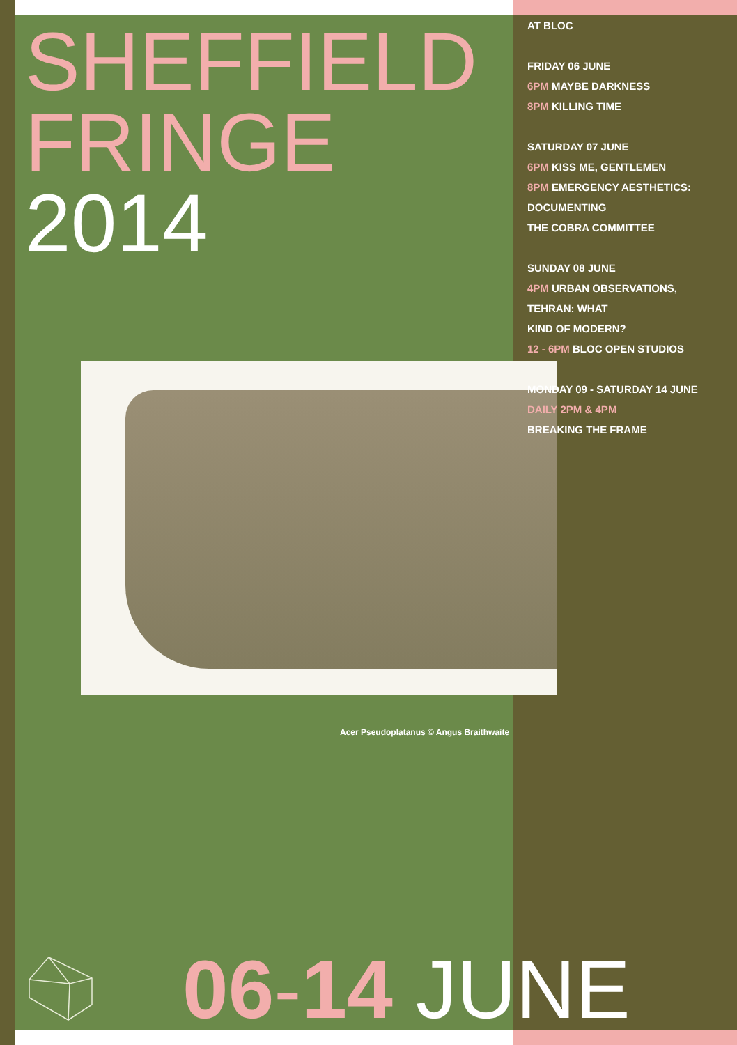SHEFFIELD
FRINGE
2014
AT BLOC
FRIDAY 06 JUNE
6PM MAYBE DARKNESS
8PM KILLING TIME
SATURDAY 07 JUNE
6PM KISS ME, GENTLEMEN
8PM EMERGENCY AESTHETICS:
DOCUMENTING
THE COBRA COMMITTEE
SUNDAY 08 JUNE
4PM URBAN OBSERVATIONS,
TEHRAN: WHAT
KIND OF MODERN?
12 - 6PM BLOC OPEN STUDIOS
MONDAY 09 - SATURDAY 14 JUNE
DAILY 2PM & 4PM
BREAKING THE FRAME
Acer Pseudoplatanus © Angus Braithwaite
06-14 JUNE